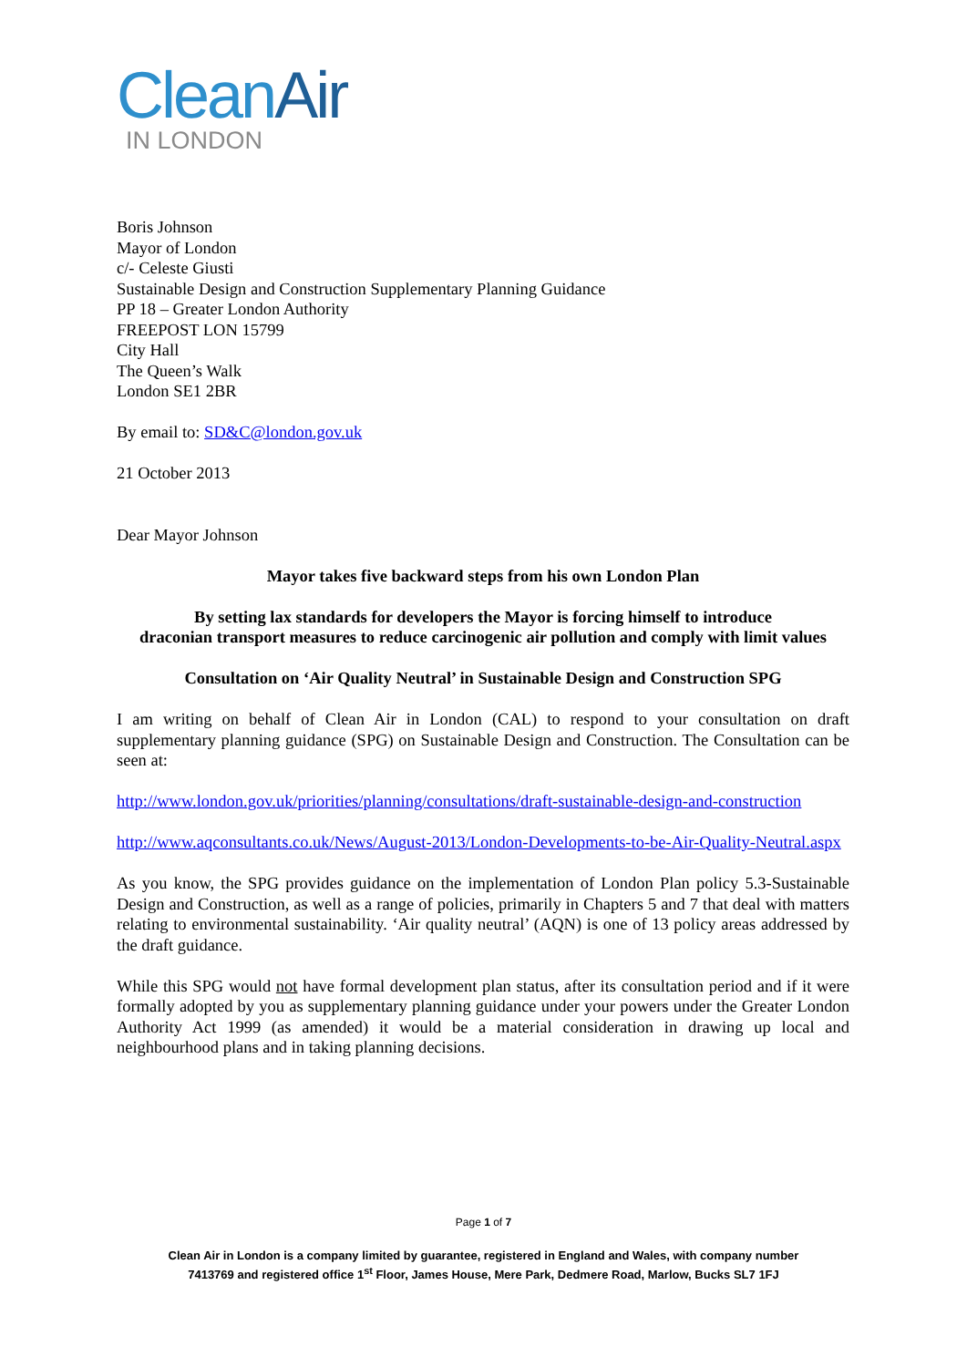CleanAir
IN LONDON
Boris Johnson
Mayor of London
c/- Celeste Giusti
Sustainable Design and Construction Supplementary Planning Guidance
PP 18 – Greater London Authority
FREEPOST LON 15799
City Hall
The Queen’s Walk
London SE1 2BR
By email to: SD&C@london.gov.uk
21 October 2013
Dear Mayor Johnson
Mayor takes five backward steps from his own London Plan
By setting lax standards for developers the Mayor is forcing himself to introduce
draconian transport measures to reduce carcinogenic air pollution and comply with limit values
Consultation on ‘Air Quality Neutral’ in Sustainable Design and Construction SPG
I am writing on behalf of Clean Air in London (CAL) to respond to your consultation on draft supplementary planning guidance (SPG) on Sustainable Design and Construction. The Consultation can be seen at:
http://www.london.gov.uk/priorities/planning/consultations/draft-sustainable-design-and-construction
http://www.aqconsultants.co.uk/News/August-2013/London-Developments-to-be-Air-Quality-Neutral.aspx
As you know, the SPG provides guidance on the implementation of London Plan policy 5.3-Sustainable Design and Construction, as well as a range of policies, primarily in Chapters 5 and 7 that deal with matters relating to environmental sustainability. ‘Air quality neutral’ (AQN) is one of 13 policy areas addressed by the draft guidance.
While this SPG would not have formal development plan status, after its consultation period and if it were formally adopted by you as supplementary planning guidance under your powers under the Greater London Authority Act 1999 (as amended) it would be a material consideration in drawing up local and neighbourhood plans and in taking planning decisions.
Page 1 of 7
Clean Air in London is a company limited by guarantee, registered in England and Wales, with company number
7413769 and registered office 1<sup>st</sup> Floor, James House, Mere Park, Dedmere Road, Marlow, Bucks SL7 1FJ